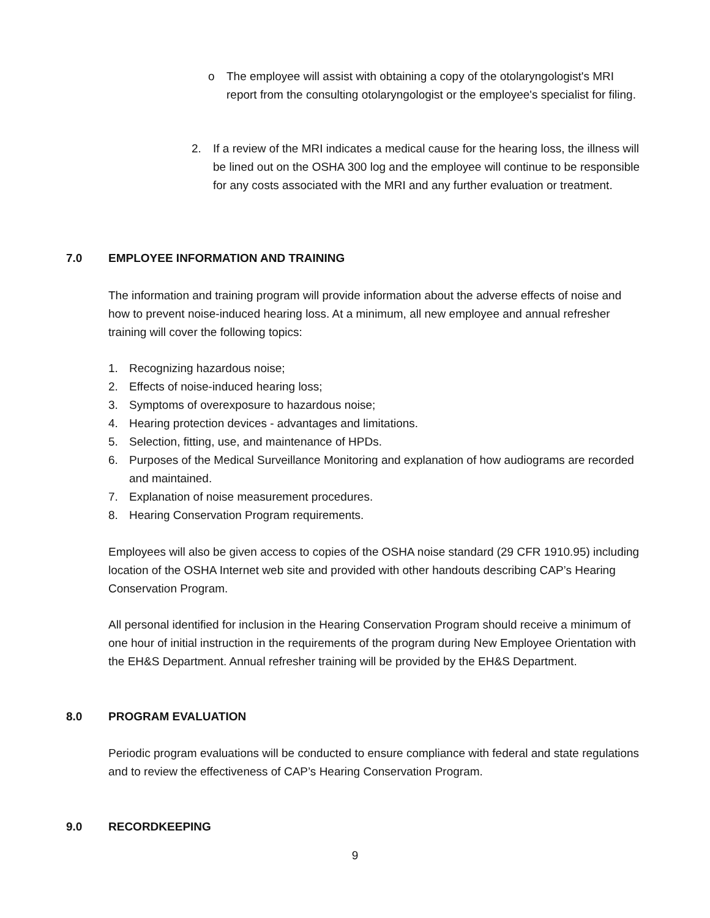o The employee will assist with obtaining a copy of the otolaryngologist's MRI report from the consulting otolaryngologist or the employee's specialist for filing.
2. If a review of the MRI indicates a medical cause for the hearing loss, the illness will be lined out on the OSHA 300 log and the employee will continue to be responsible for any costs associated with the MRI and any further evaluation or treatment.
7.0 EMPLOYEE INFORMATION AND TRAINING
The information and training program will provide information about the adverse effects of noise and how to prevent noise-induced hearing loss. At a minimum, all new employee and annual refresher training will cover the following topics:
1. Recognizing hazardous noise;
2. Effects of noise-induced hearing loss;
3. Symptoms of overexposure to hazardous noise;
4. Hearing protection devices - advantages and limitations.
5. Selection, fitting, use, and maintenance of HPDs.
6. Purposes of the Medical Surveillance Monitoring and explanation of how audiograms are recorded and maintained.
7. Explanation of noise measurement procedures.
8. Hearing Conservation Program requirements.
Employees will also be given access to copies of the OSHA noise standard (29 CFR 1910.95) including location of the OSHA Internet web site and provided with other handouts describing CAP’s Hearing Conservation Program.
All personal identified for inclusion in the Hearing Conservation Program should receive a minimum of one hour of initial instruction in the requirements of the program during New Employee Orientation with the EH&S Department. Annual refresher training will be provided by the EH&S Department.
8.0 PROGRAM EVALUATION
Periodic program evaluations will be conducted to ensure compliance with federal and state regulations and to review the effectiveness of CAP’s Hearing Conservation Program.
9.0 RECORDKEEPING
9